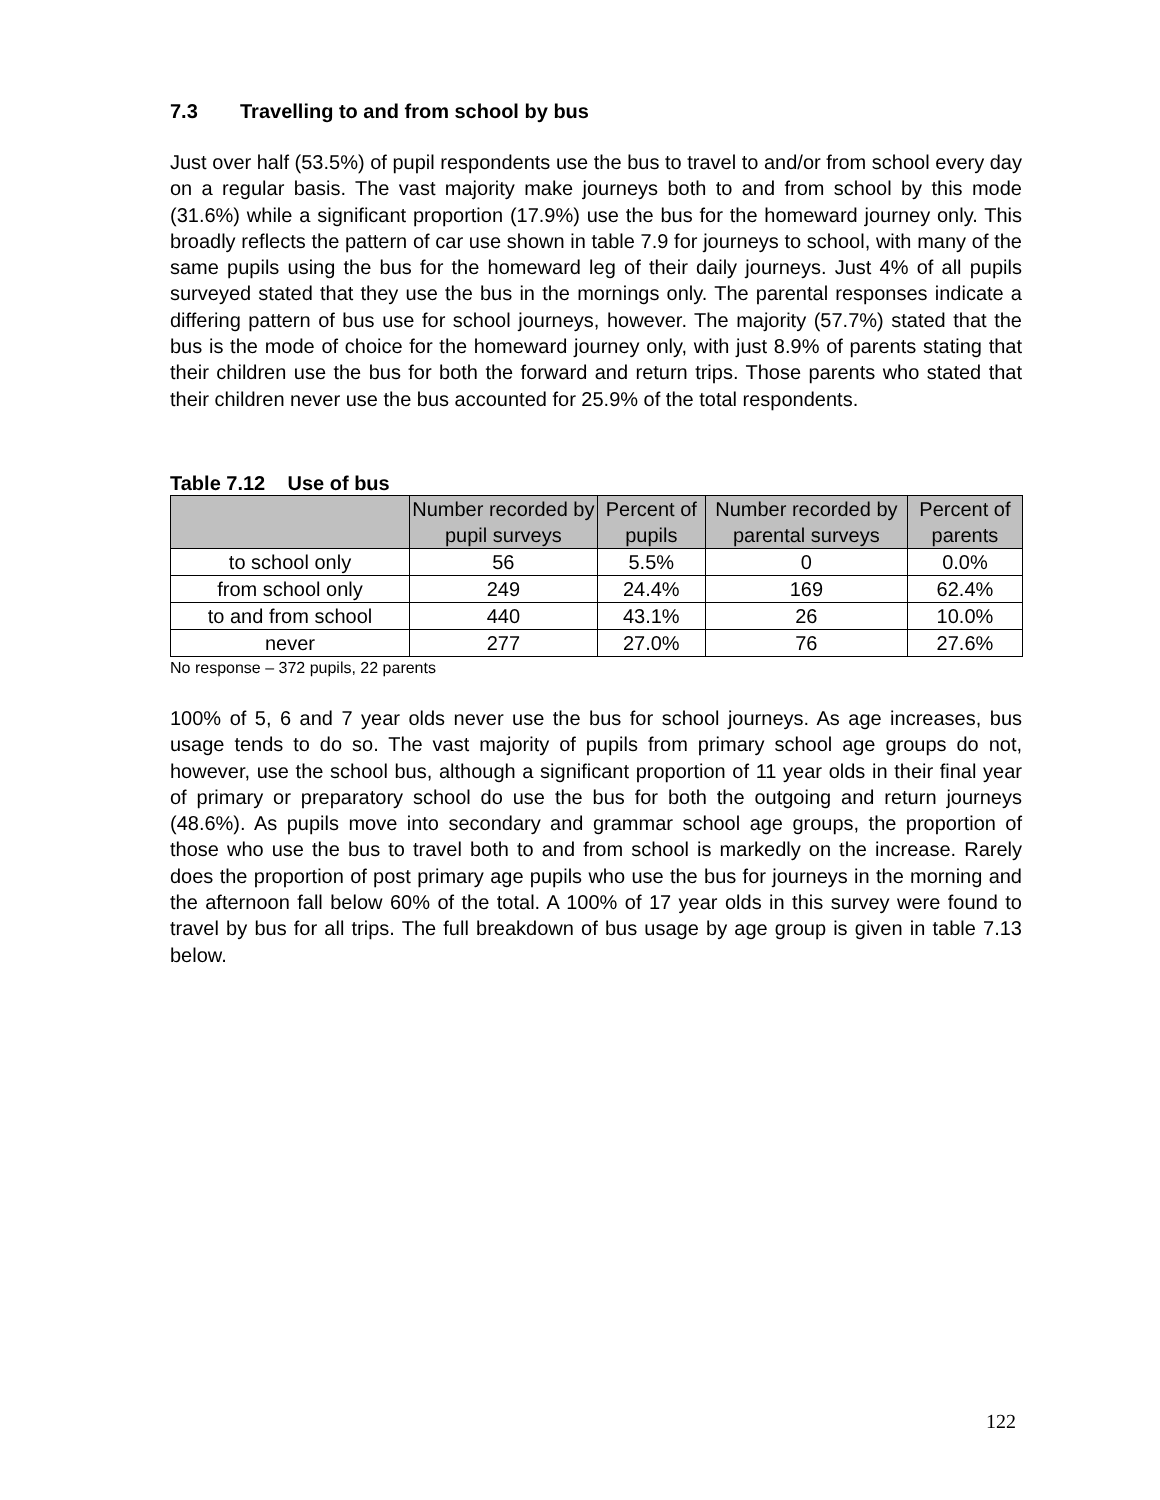7.3 Travelling to and from school by bus
Just over half (53.5%) of pupil respondents use the bus to travel to and/or from school every day on a regular basis. The vast majority make journeys both to and from school by this mode (31.6%) while a significant proportion (17.9%) use the bus for the homeward journey only. This broadly reflects the pattern of car use shown in table 7.9 for journeys to school, with many of the same pupils using the bus for the homeward leg of their daily journeys. Just 4% of all pupils surveyed stated that they use the bus in the mornings only. The parental responses indicate a differing pattern of bus use for school journeys, however. The majority (57.7%) stated that the bus is the mode of choice for the homeward journey only, with just 8.9% of parents stating that their children use the bus for both the forward and return trips. Those parents who stated that their children never use the bus accounted for 25.9% of the total respondents.
Table 7.12 Use of bus
| | Number recorded by pupil surveys | Percent of pupils | Number recorded by parental surveys | Percent of parents |
| --- | --- | --- | --- | --- |
| to school only | 56 | 5.5% | 0 | 0.0% |
| from school only | 249 | 24.4% | 169 | 62.4% |
| to and from school | 440 | 43.1% | 26 | 10.0% |
| never | 277 | 27.0% | 76 | 27.6% |
No response – 372 pupils, 22 parents
100% of 5, 6 and 7 year olds never use the bus for school journeys. As age increases, bus usage tends to do so. The vast majority of pupils from primary school age groups do not, however, use the school bus, although a significant proportion of 11 year olds in their final year of primary or preparatory school do use the bus for both the outgoing and return journeys (48.6%). As pupils move into secondary and grammar school age groups, the proportion of those who use the bus to travel both to and from school is markedly on the increase. Rarely does the proportion of post primary age pupils who use the bus for journeys in the morning and the afternoon fall below 60% of the total. A 100% of 17 year olds in this survey were found to travel by bus for all trips. The full breakdown of bus usage by age group is given in table 7.13 below.
122